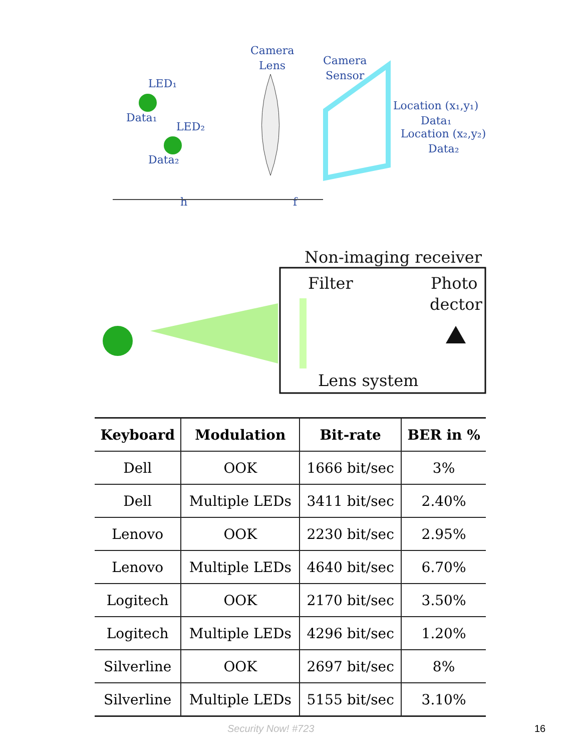Camera
Lens
Camera
Sensor
LED₁
Data₁
LED₂
Data₂
Location (x₁,y₁)
Data₁
Location (x₂,y₂)
Data₂
h
f
Non-imaging receiver
Filter
Photo
dector
Lens system
| Keyboard | Modulation | Bit-rate | BER in % |
| --- | --- | --- | --- |
| Dell | OOK | 1666 bit/sec | 3% |
| Dell | Multiple LEDs | 3411 bit/sec | 2.40% |
| Lenovo | OOK | 2230 bit/sec | 2.95% |
| Lenovo | Multiple LEDs | 4640 bit/sec | 6.70% |
| Logitech | OOK | 2170 bit/sec | 3.50% |
| Logitech | Multiple LEDs | 4296 bit/sec | 1.20% |
| Silverline | OOK | 2697 bit/sec | 8% |
| Silverline | Multiple LEDs | 5155 bit/sec | 3.10% |
Security Now! #723 16